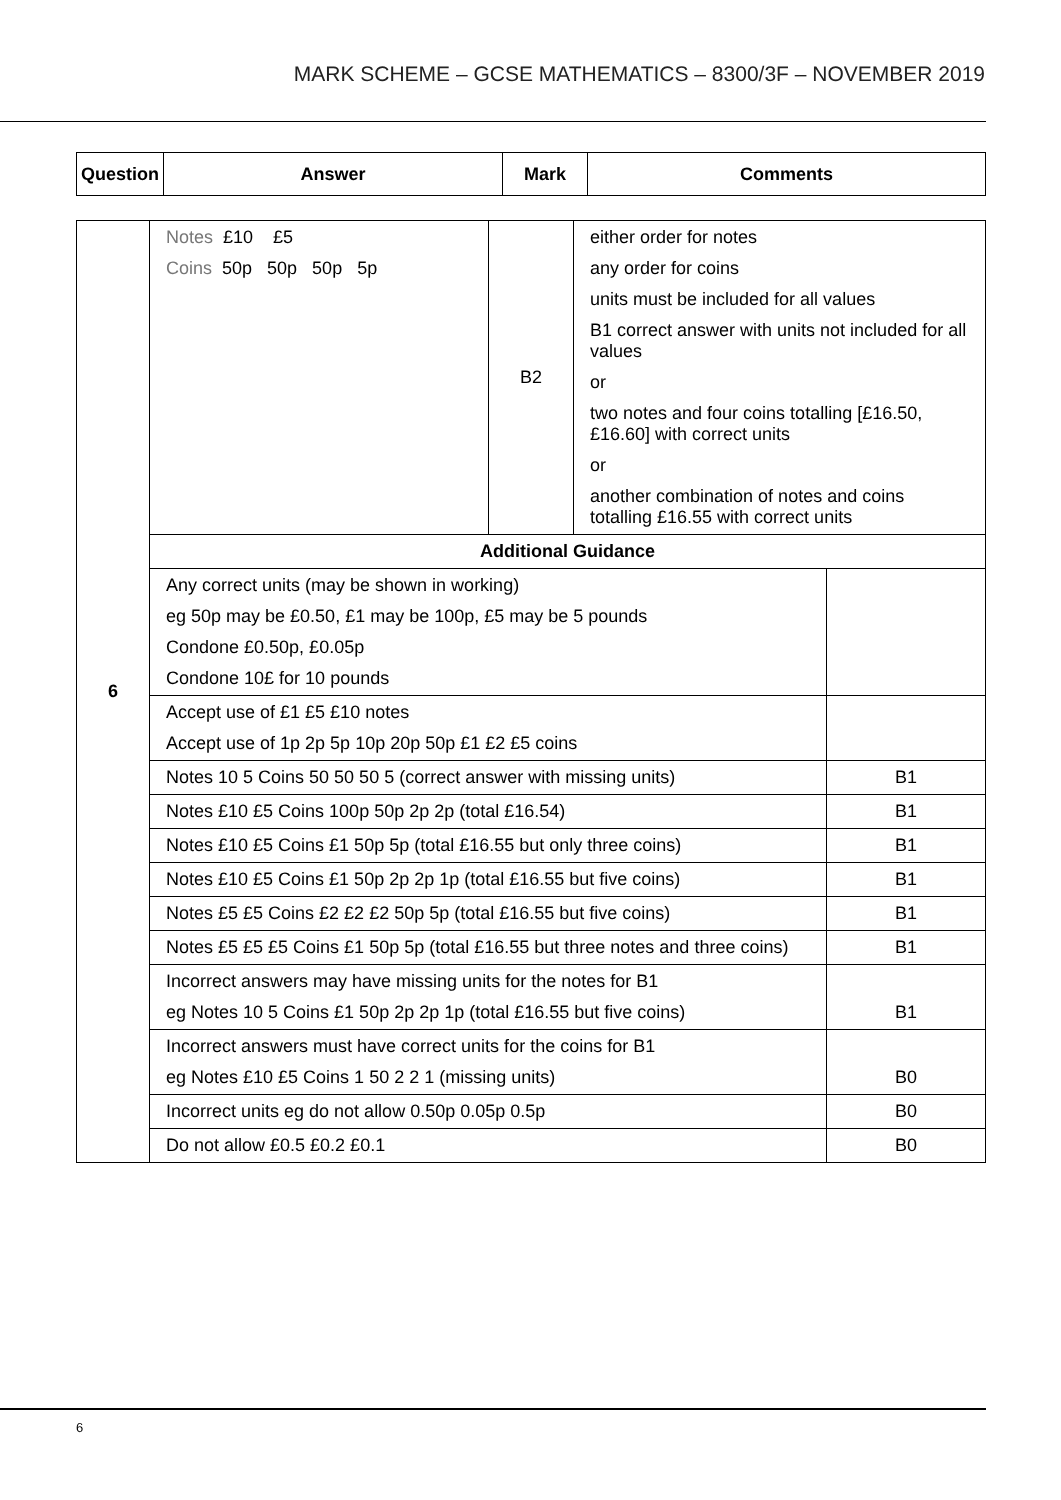MARK SCHEME – GCSE MATHEMATICS – 8300/3F – NOVEMBER 2019
| Question | Answer | Mark | Comments |
| --- | --- | --- | --- |
| 6 | Notes £10 £5 Coins 50p 50p 50p 5p | B2 | either order for notes any order for coins units must be included for all values B1 correct answer with units not included for all values or two notes and four coins totalling [£16.50, £16.60] with correct units or another combination of notes and coins totalling £16.55 with correct units | |
| | Additional Guidance | | | |
| | Any correct units (may be shown in working) eg 50p may be £0.50, £1 may be 100p, £5 may be 5 pounds Condone £0.50p, £0.05p Condone 10£ for 10 pounds | | | |
| | Accept use of £1 £5 £10 notes Accept use of 1p 2p 5p 10p 20p 50p £1 £2 £5 coins | | | |
| | Notes 10 5 Coins 50 50 50 5 (correct answer with missing units) | | | B1 |
| | Notes £10 £5 Coins 100p 50p 2p 2p (total £16.54) | | | B1 |
| | Notes £10 £5 Coins £1 50p 5p (total £16.55 but only three coins) | | | B1 |
| | Notes £10 £5 Coins £1 50p 2p 2p 1p (total £16.55 but five coins) | | | B1 |
| | Notes £5 £5 Coins £2 £2 £2 50p 5p (total £16.55 but five coins) | | | B1 |
| | Notes £5 £5 £5 Coins £1 50p 5p (total £16.55 but three notes and three coins) | | | B1 |
| | Incorrect answers may have missing units for the notes for B1 eg Notes 10 5 Coins £1 50p 2p 2p 1p (total £16.55 but five coins) | | | B1 |
| | Incorrect answers must have correct units for the coins for B1 eg Notes £10 £5 Coins 1 50 2 2 1 (missing units) | | | B0 |
| | Incorrect units eg do not allow 0.50p 0.05p 0.5p | | | B0 |
| | Do not allow £0.5 £0.2 £0.1 | | | B0 |
6